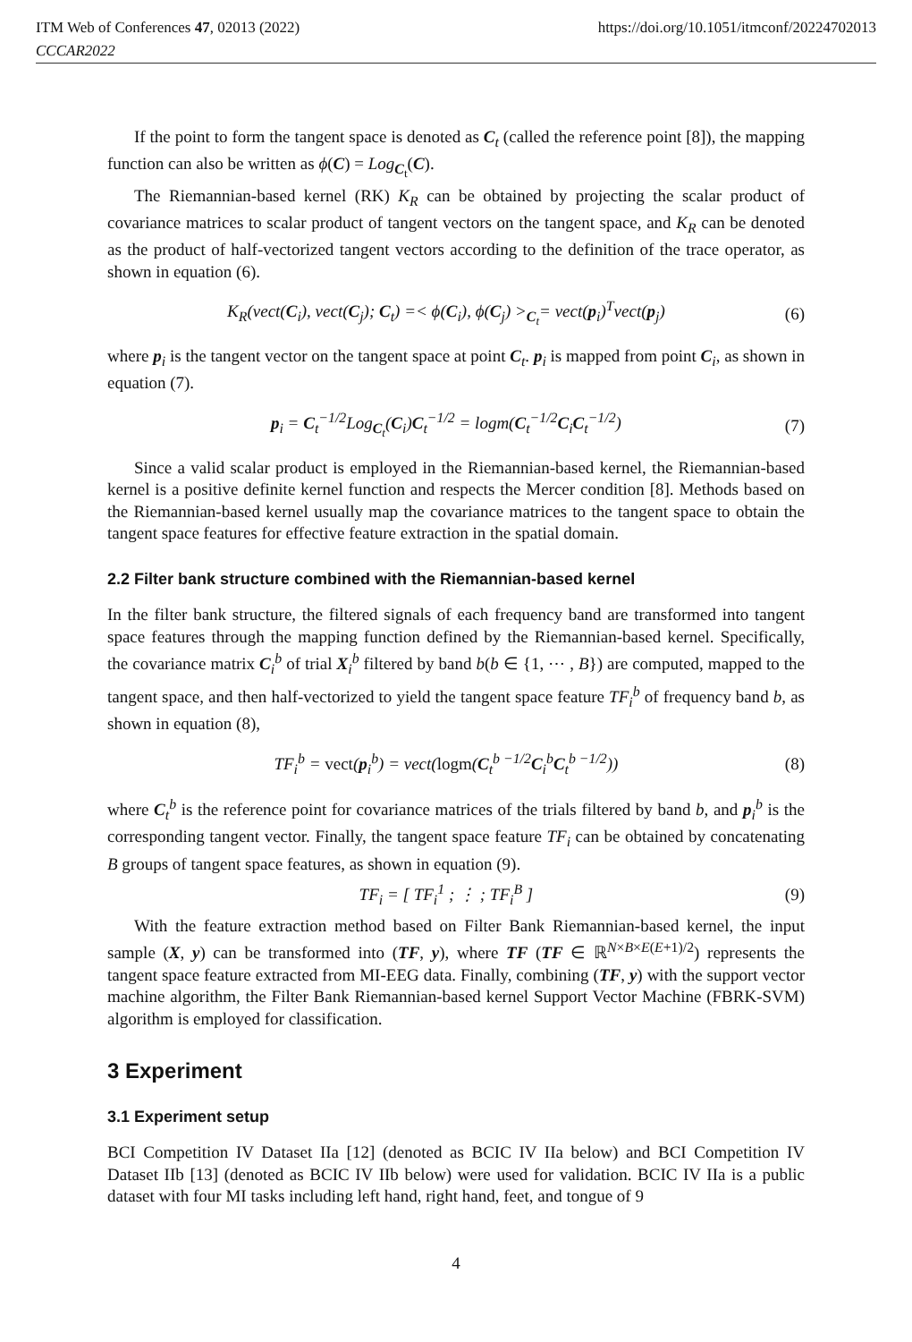ITM Web of Conferences 47, 02013 (2022)
CCCAR2022
https://doi.org/10.1051/itmconf/20224702013
If the point to form the tangent space is denoted as C<sub>t</sub> (called the reference point [8]), the mapping function can also be written as ϕ(C) = Log<sub>C<sub>t</sub></sub>(C).
The Riemannian-based kernel (RK) K<sub>R</sub> can be obtained by projecting the scalar product of covariance matrices to scalar product of tangent vectors on the tangent space, and K<sub>R</sub> can be denoted as the product of half-vectorized tangent vectors according to the definition of the trace operator, as shown in equation (6).
K<sub>R</sub>(vect(C<sub>i</sub>), vect(C<sub>j</sub>); C<sub>t</sub>) =< ϕ(C<sub>i</sub>), ϕ(C<sub>j</sub>) ><sub>C<sub>t</sub></sub>= vect(p<sub>i</sub>)<sup>T</sup>vect(p<sub>j</sub>) (6)
where p<sub>i</sub> is the tangent vector on the tangent space at point C<sub>t</sub>. p<sub>i</sub> is mapped from point C<sub>i</sub>, as shown in equation (7).
p<sub>i</sub> = C<sub>t</sub><sup>−1/2</sup>Log<sub>C<sub>t</sub></sub>(C<sub>i</sub>)C<sub>t</sub><sup>−1/2</sup> = logm(C<sub>t</sub><sup>−1/2</sup>C<sub>i</sub>C<sub>t</sub><sup>−1/2</sup>) (7)
Since a valid scalar product is employed in the Riemannian-based kernel, the Riemannian-based kernel is a positive definite kernel function and respects the Mercer condition [8]. Methods based on the Riemannian-based kernel usually map the covariance matrices to the tangent space to obtain the tangent space features for effective feature extraction in the spatial domain.
2.2 Filter bank structure combined with the Riemannian-based kernel
In the filter bank structure, the filtered signals of each frequency band are transformed into tangent space features through the mapping function defined by the Riemannian-based kernel. Specifically, the covariance matrix C<sub>i</sub><sup>b</sup> of trial X<sub>i</sub><sup>b</sup> filtered by band b(b ∈ {1, ⋯ , B}) are computed, mapped to the tangent space, and then half-vectorized to yield the tangent space feature TF<sub>i</sub><sup>b</sup> of frequency band b, as shown in equation (8),
TF<sub>i</sub><sup>b</sup> = vect(p<sub>i</sub><sup>b</sup>) = vect(logm(C<sub>t</sub><sup>b −1/2</sup>C<sub>i</sub><sup>b</sup>C<sub>t</sub><sup>b −1/2</sup>)) (8)
where C<sub>t</sub><sup>b</sup> is the reference point for covariance matrices of the trials filtered by band b, and p<sub>i</sub><sup>b</sup> is the corresponding tangent vector. Finally, the tangent space feature TF<sub>i</sub> can be obtained by concatenating B groups of tangent space features, as shown in equation (9).
TF<sub>i</sub> = [ TF<sub>i</sub><sup>1</sup> ; ⋮ ; TF<sub>i</sub><sup>B</sup> ] (9)
With the feature extraction method based on Filter Bank Riemannian-based kernel, the input sample (X, y) can be transformed into (TF, y), where TF (TF ∈ ℝ<sup>N×B×E(E+1)/2</sup>) represents the tangent space feature extracted from MI-EEG data. Finally, combining (TF, y) with the support vector machine algorithm, the Filter Bank Riemannian-based kernel Support Vector Machine (FBRK-SVM) algorithm is employed for classification.
3 Experiment
3.1 Experiment setup
BCI Competition IV Dataset IIa [12] (denoted as BCIC IV IIa below) and BCI Competition IV Dataset IIb [13] (denoted as BCIC IV IIb below) were used for validation. BCIC IV IIa is a public dataset with four MI tasks including left hand, right hand, feet, and tongue of 9
4